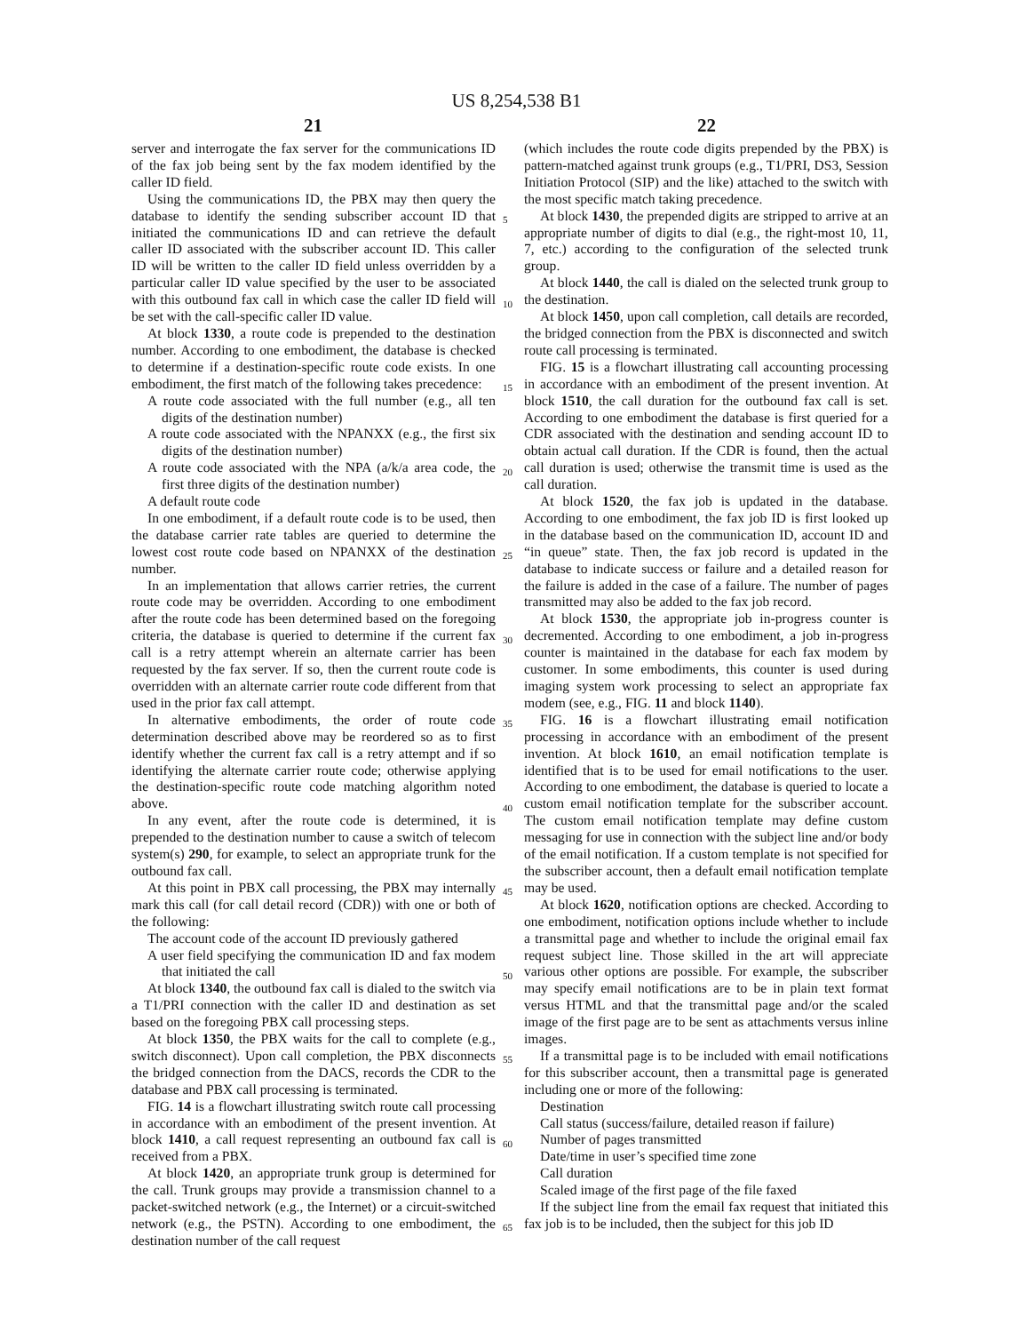US 8,254,538 B1
21 22
server and interrogate the fax server for the communications ID of the fax job being sent by the fax modem identified by the caller ID field.
Using the communications ID, the PBX may then query the database to identify the sending subscriber account ID that initiated the communications ID and can retrieve the default caller ID associated with the subscriber account ID. This caller ID will be written to the caller ID field unless overridden by a particular caller ID value specified by the user to be associated with this outbound fax call in which case the caller ID field will be set with the call-specific caller ID value.
At block 1330, a route code is prepended to the destination number. According to one embodiment, the database is checked to determine if a destination-specific route code exists. In one embodiment, the first match of the following takes precedence:
A route code associated with the full number (e.g., all ten digits of the destination number)
A route code associated with the NPANXX (e.g., the first six digits of the destination number)
A route code associated with the NPA (a/k/a area code, the first three digits of the destination number)
A default route code
In one embodiment, if a default route code is to be used, then the database carrier rate tables are queried to determine the lowest cost route code based on NPANXX of the destination number.
In an implementation that allows carrier retries, the current route code may be overridden. According to one embodiment after the route code has been determined based on the foregoing criteria, the database is queried to determine if the current fax call is a retry attempt wherein an alternate carrier has been requested by the fax server. If so, then the current route code is overridden with an alternate carrier route code different from that used in the prior fax call attempt.
In alternative embodiments, the order of route code determination described above may be reordered so as to first identify whether the current fax call is a retry attempt and if so identifying the alternate carrier route code; otherwise applying the destination-specific route code matching algorithm noted above.
In any event, after the route code is determined, it is prepended to the destination number to cause a switch of telecom system(s) 290, for example, to select an appropriate trunk for the outbound fax call.
At this point in PBX call processing, the PBX may internally mark this call (for call detail record (CDR)) with one or both of the following:
The account code of the account ID previously gathered
A user field specifying the communication ID and fax modem that initiated the call
At block 1340, the outbound fax call is dialed to the switch via a T1/PRI connection with the caller ID and destination as set based on the foregoing PBX call processing steps.
At block 1350, the PBX waits for the call to complete (e.g., switch disconnect). Upon call completion, the PBX disconnects the bridged connection from the DACS, records the CDR to the database and PBX call processing is terminated.
FIG. 14 is a flowchart illustrating switch route call processing in accordance with an embodiment of the present invention. At block 1410, a call request representing an outbound fax call is received from a PBX.
At block 1420, an appropriate trunk group is determined for the call. Trunk groups may provide a transmission channel to a packet-switched network (e.g., the Internet) or a circuit-switched network (e.g., the PSTN). According to one embodiment, the destination number of the call request
5
10
15
20
25
30
35
40
45
50
55
60
65
(which includes the route code digits prepended by the PBX) is pattern-matched against trunk groups (e.g., T1/PRI, DS3, Session Initiation Protocol (SIP) and the like) attached to the switch with the most specific match taking precedence.
At block 1430, the prepended digits are stripped to arrive at an appropriate number of digits to dial (e.g., the right-most 10, 11, 7, etc.) according to the configuration of the selected trunk group.
At block 1440, the call is dialed on the selected trunk group to the destination.
At block 1450, upon call completion, call details are recorded, the bridged connection from the PBX is disconnected and switch route call processing is terminated.
FIG. 15 is a flowchart illustrating call accounting processing in accordance with an embodiment of the present invention. At block 1510, the call duration for the outbound fax call is set. According to one embodiment the database is first queried for a CDR associated with the destination and sending account ID to obtain actual call duration. If the CDR is found, then the actual call duration is used; otherwise the transmit time is used as the call duration.
At block 1520, the fax job is updated in the database. According to one embodiment, the fax job ID is first looked up in the database based on the communication ID, account ID and “in queue” state. Then, the fax job record is updated in the database to indicate success or failure and a detailed reason for the failure is added in the case of a failure. The number of pages transmitted may also be added to the fax job record.
At block 1530, the appropriate job in-progress counter is decremented. According to one embodiment, a job in-progress counter is maintained in the database for each fax modem by customer. In some embodiments, this counter is used during imaging system work processing to select an appropriate fax modem (see, e.g., FIG. 11 and block 1140).
FIG. 16 is a flowchart illustrating email notification processing in accordance with an embodiment of the present invention. At block 1610, an email notification template is identified that is to be used for email notifications to the user. According to one embodiment, the database is queried to locate a custom email notification template for the subscriber account. The custom email notification template may define custom messaging for use in connection with the subject line and/or body of the email notification. If a custom template is not specified for the subscriber account, then a default email notification template may be used.
At block 1620, notification options are checked. According to one embodiment, notification options include whether to include a transmittal page and whether to include the original email fax request subject line. Those skilled in the art will appreciate various other options are possible. For example, the subscriber may specify email notifications are to be in plain text format versus HTML and that the transmittal page and/or the scaled image of the first page are to be sent as attachments versus inline images.
If a transmittal page is to be included with email notifications for this subscriber account, then a transmittal page is generated including one or more of the following:
Destination
Call status (success/failure, detailed reason if failure)
Number of pages transmitted
Date/time in user’s specified time zone
Call duration
Scaled image of the first page of the file faxed
If the subject line from the email fax request that initiated this fax job is to be included, then the subject for this job ID